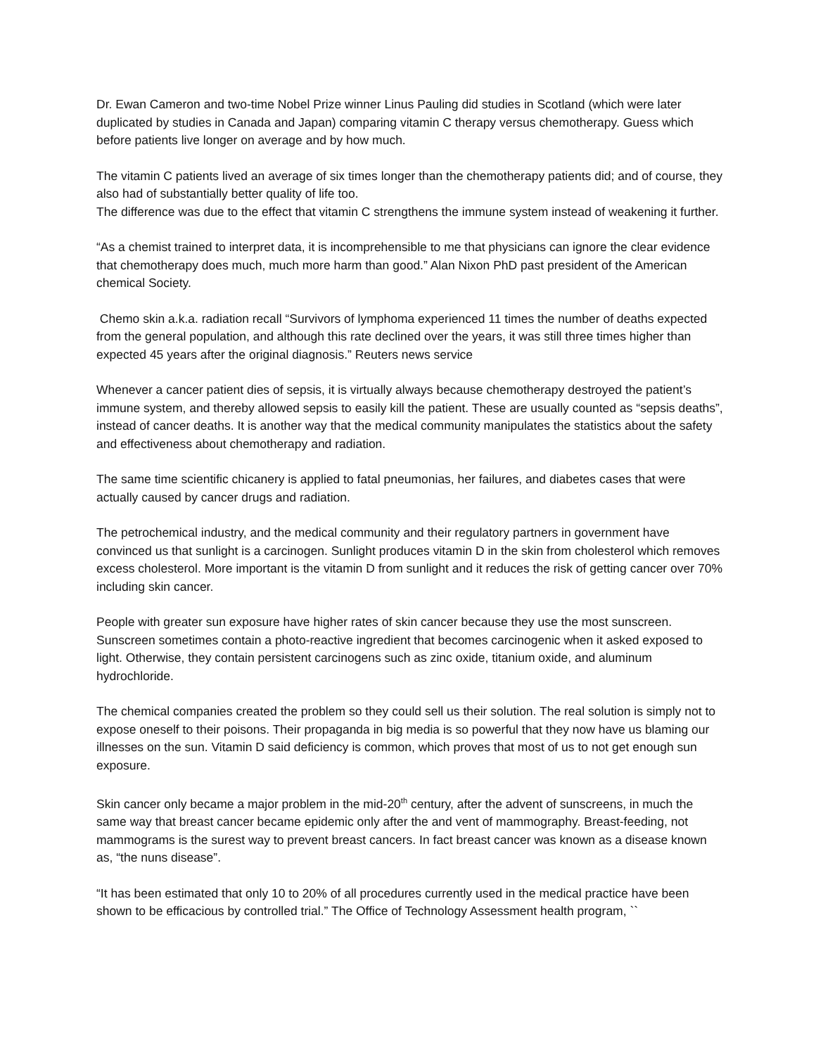Dr. Ewan Cameron and two-time Nobel Prize winner Linus Pauling did studies in Scotland (which were later duplicated by studies in Canada and Japan) comparing vitamin C therapy versus chemotherapy. Guess which before patients live longer on average and by how much.
The vitamin C patients lived an average of six times longer than the chemotherapy patients did; and of course, they also had of substantially better quality of life too.
The difference was due to the effect that vitamin C strengthens the immune system instead of weakening it further.
“As a chemist trained to interpret data, it is incomprehensible to me that physicians can ignore the clear evidence that chemotherapy does much, much more harm than good.” Alan Nixon PhD past president of the American chemical Society.
Chemo skin a.k.a. radiation recall “Survivors of lymphoma experienced 11 times the number of deaths expected from the general population, and although this rate declined over the years, it was still three times higher than expected 45 years after the original diagnosis.” Reuters news service
Whenever a cancer patient dies of sepsis, it is virtually always because chemotherapy destroyed the patient’s immune system, and thereby allowed sepsis to easily kill the patient. These are usually counted as “sepsis deaths”, instead of cancer deaths. It is another way that the medical community manipulates the statistics about the safety and effectiveness about chemotherapy and radiation.
The same time scientific chicanery is applied to fatal pneumonias, her failures, and diabetes cases that were actually caused by cancer drugs and radiation.
The petrochemical industry, and the medical community and their regulatory partners in government have convinced us that sunlight is a carcinogen. Sunlight produces vitamin D in the skin from cholesterol which removes excess cholesterol. More important is the vitamin D from sunlight and it reduces the risk of getting cancer over 70% including skin cancer.
People with greater sun exposure have higher rates of skin cancer because they use the most sunscreen. Sunscreen sometimes contain a photo-reactive ingredient that becomes carcinogenic when it asked exposed to light. Otherwise, they contain persistent carcinogens such as zinc oxide, titanium oxide, and aluminum hydrochloride.
The chemical companies created the problem so they could sell us their solution. The real solution is simply not to expose oneself to their poisons. Their propaganda in big media is so powerful that they now have us blaming our illnesses on the sun. Vitamin D said deficiency is common, which proves that most of us to not get enough sun exposure.
Skin cancer only became a major problem in the mid-20<sup>th</sup> century, after the advent of sunscreens, in much the same way that breast cancer became epidemic only after the and vent of mammography. Breast-feeding, not mammograms is the surest way to prevent breast cancers. In fact breast cancer was known as a disease known as, “the nuns disease”.
“It has been estimated that only 10 to 20% of all procedures currently used in the medical practice have been shown to be efficacious by controlled trial.” The Office of Technology Assessment health program, ``